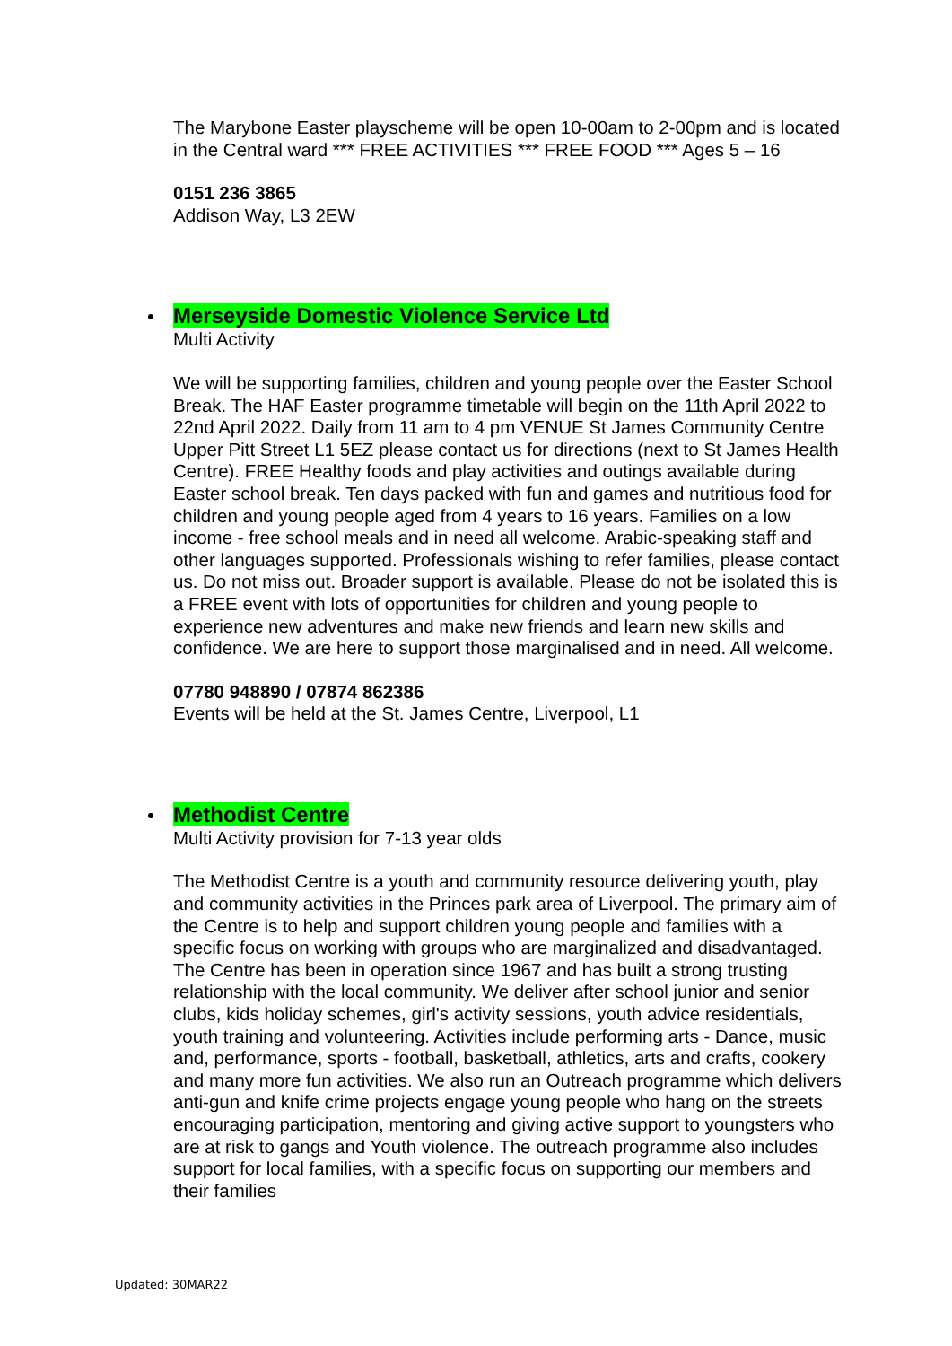The Marybone Easter playscheme will be open 10-00am to 2-00pm and is located in the Central ward *** FREE ACTIVITIES *** FREE FOOD *** Ages 5 – 16
0151 236 3865
Addison Way, L3 2EW
Merseyside Domestic Violence Service Ltd
Multi Activity
We will be supporting families, children and young people over the Easter School Break. The HAF Easter programme timetable will begin on the 11th April 2022 to 22nd April 2022. Daily from 11 am to 4 pm VENUE St James Community Centre Upper Pitt Street L1 5EZ please contact us for directions (next to St James Health Centre). FREE Healthy foods and play activities and outings available during Easter school break. Ten days packed with fun and games and nutritious food for children and young people aged from 4 years to 16 years. Families on a low income - free school meals and in need all welcome. Arabic-speaking staff and other languages supported. Professionals wishing to refer families, please contact us. Do not miss out. Broader support is available. Please do not be isolated this is a FREE event with lots of opportunities for children and young people to experience new adventures and make new friends and learn new skills and confidence. We are here to support those marginalised and in need. All welcome.
07780 948890 / 07874 862386
Events will be held at the St. James Centre, Liverpool, L1
Methodist Centre
Multi Activity provision for 7-13 year olds
The Methodist Centre is a youth and community resource delivering youth, play and community activities in the Princes park area of Liverpool. The primary aim of the Centre is to help and support children young people and families with a specific focus on working with groups who are marginalized and disadvantaged. The Centre has been in operation since 1967 and has built a strong trusting relationship with the local community. We deliver after school junior and senior clubs, kids holiday schemes, girl's activity sessions, youth advice residentials, youth training and volunteering. Activities include performing arts - Dance, music and, performance, sports - football, basketball, athletics, arts and crafts, cookery and many more fun activities. We also run an Outreach programme which delivers anti-gun and knife crime projects engage young people who hang on the streets encouraging participation, mentoring and giving active support to youngsters who are at risk to gangs and Youth violence. The outreach programme also includes support for local families, with a specific focus on supporting our members and their families
Updated: 30MAR22